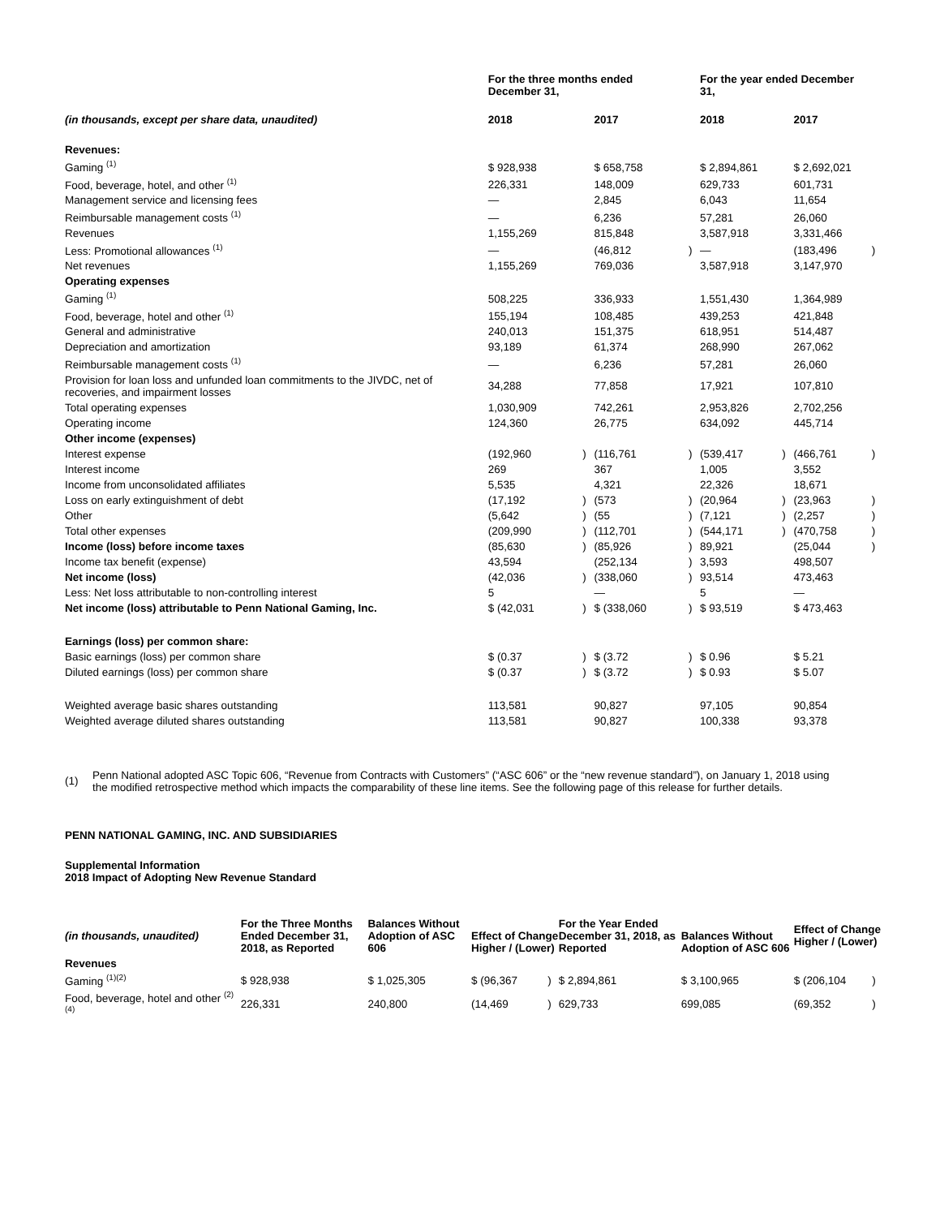| | For the three months ended December 31, | | | | For the year ended December 31, | | | |
| --- | --- | --- | --- | --- | --- | --- | --- | --- |
| (in thousands, except per share data, unaudited) | 2018 | | 2017 | | 2018 | | 2017 | |
| Revenues: | | | | | | | | |
| Gaming <sup>(1)</sup> | $ 928,938 | | $ 658,758 | | $ 2,894,861 | | $ 2,692,021 | |
| Food, beverage, hotel, and other <sup>(1)</sup> | 226,331 | | 148,009 | | 629,733 | | 601,731 | |
| Management service and licensing fees | — | | 2,845 | | 6,043 | | 11,654 | |
| Reimbursable management costs <sup>(1)</sup> | — | | 6,236 | | 57,281 | | 26,060 | |
| Revenues | 1,155,269 | | 815,848 | | 3,587,918 | | 3,331,466 | |
| Less: Promotional allowances <sup>(1)</sup> | — | | (46,812 | ) | — | | (183,496 | ) |
| Net revenues | 1,155,269 | | 769,036 | | 3,587,918 | | 3,147,970 | |
| Operating expenses | | | | | | | | |
| Gaming <sup>(1)</sup> | 508,225 | | 336,933 | | 1,551,430 | | 1,364,989 | |
| Food, beverage, hotel and other <sup>(1)</sup> | 155,194 | | 108,485 | | 439,253 | | 421,848 | |
| General and administrative | 240,013 | | 151,375 | | 618,951 | | 514,487 | |
| Depreciation and amortization | 93,189 | | 61,374 | | 268,990 | | 267,062 | |
| Reimbursable management costs <sup>(1)</sup> | — | | 6,236 | | 57,281 | | 26,060 | |
| Provision for loan loss and unfunded loan commitments to the JIVDC, net of recoveries, and impairment losses | 34,288 | | 77,858 | | 17,921 | | 107,810 | |
| Total operating expenses | 1,030,909 | | 742,261 | | 2,953,826 | | 2,702,256 | |
| Operating income | 124,360 | | 26,775 | | 634,092 | | 445,714 | |
| Other income (expenses) | | | | | | | | |
| Interest expense | (192,960 | ) | (116,761 | ) | (539,417 | ) | (466,761 | ) |
| Interest income | 269 | | 367 | | 1,005 | | 3,552 | |
| Income from unconsolidated affiliates | 5,535 | | 4,321 | | 22,326 | | 18,671 | |
| Loss on early extinguishment of debt | (17,192 | ) | (573 | ) | (20,964 | ) | (23,963 | ) |
| Other | (5,642 | ) | (55 | ) | (7,121 | ) | (2,257 | ) |
| Total other expenses | (209,990 | ) | (112,701 | ) | (544,171 | ) | (470,758 | ) |
| Income (loss) before income taxes | (85,630 | ) | (85,926 | ) | 89,921 | | (25,044 | ) |
| Income tax benefit (expense) | 43,594 | | (252,134 | ) | 3,593 | | 498,507 | |
| Net income (loss) | (42,036 | ) | (338,060 | ) | 93,514 | | 473,463 | |
| Less: Net loss attributable to non-controlling interest | 5 | | — | | 5 | | — | |
| Net income (loss) attributable to Penn National Gaming, Inc. | $ (42,031 | ) | $ (338,060 | ) | $ 93,519 | | $ 473,463 | |
| Earnings (loss) per common share: | | | | | | | | |
| Basic earnings (loss) per common share | $ (0.37 | ) | $ (3.72 | ) | $ 0.96 | | $ 5.21 | |
| Diluted earnings (loss) per common share | $ (0.37 | ) | $ (3.72 | ) | $ 0.93 | | $ 5.07 | |
| Weighted average basic shares outstanding | 113,581 | | 90,827 | | 97,105 | | 90,854 | |
| Weighted average diluted shares outstanding | 113,581 | | 90,827 | | 100,338 | | 93,378 | |
(1) Penn National adopted ASC Topic 606, “Revenue from Contracts with Customers” (“ASC 606” or the “new revenue standard”), on January 1, 2018 using the modified retrospective method which impacts the comparability of these line items. See the following page of this release for further details.
PENN NATIONAL GAMING, INC. AND SUBSIDIARIES
Supplemental Information
2018 Impact of Adopting New Revenue Standard
| (in thousands, unaudited) | For the Three Months Ended December 31, 2018, as Reported | | Balances Without Adoption of ASC 606 | | Effect of Change Higher / (Lower) | | For the Year Ended December 31, 2018, as Reported | | Balances Without Adoption of ASC 606 | | Effect of Change Higher / (Lower) | |
| --- | --- | --- | --- | --- | --- | --- | --- | --- | --- | --- | --- | --- |
| Revenues | | | | | | | | | | | | |
| Gaming <sup>(1)(2)</sup> | $ 928,938 | | $ 1,025,305 | | $ (96,367 | ) | $ 2,894,861 | | $ 3,100,965 | | $ (206,104 | ) |
| Food, beverage, hotel and other <sup>(2)(4)</sup> | 226,331 | | 240,800 | | (14,469 | ) | 629,733 | | 699,085 | | (69,352 | ) |